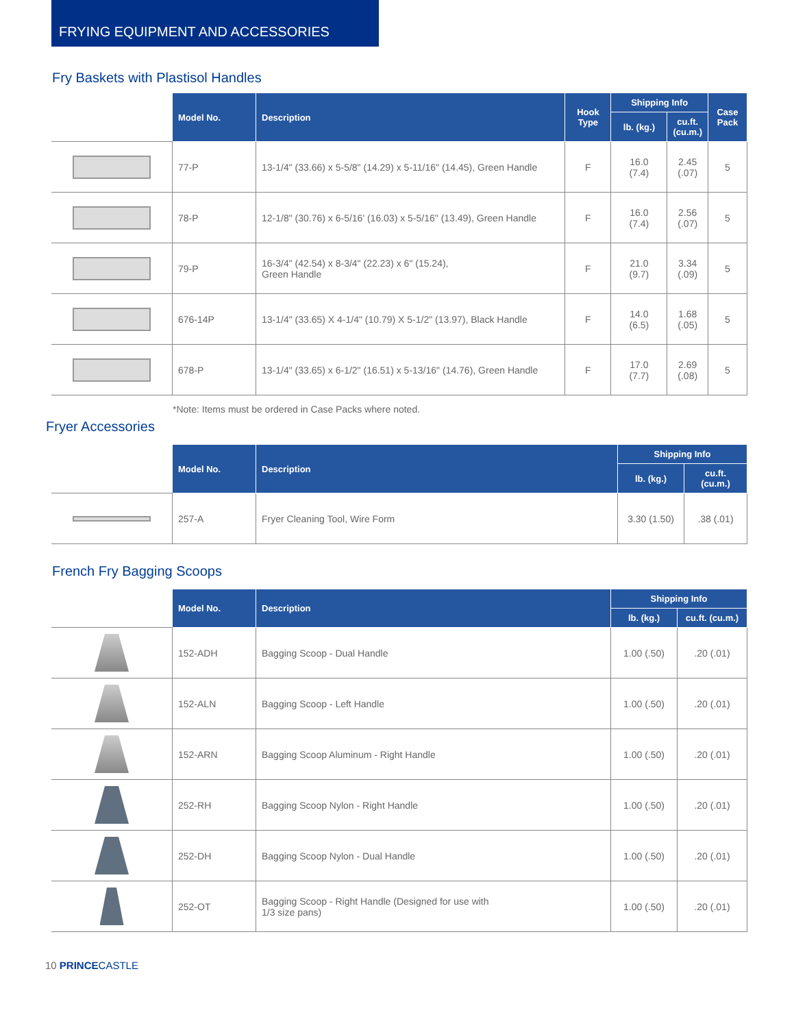FRYING EQUIPMENT AND ACCESSORIES
Fry Baskets with Plastisol Handles
| | Model No. | Description | Hook Type | Shipping Info | | Case Pack |
| --- | --- | --- | --- | --- | --- | --- |
| | | | | lb. (kg.) | cu.ft. (cu.m.) | |
| | 77-P | 13-1/4" (33.66) x 5-5/8" (14.29) x 5-11/16" (14.45), Green Handle | F | 16.0 (7.4) | 2.45 (.07) | 5 |
| | 78-P | 12-1/8" (30.76) x 6-5/16' (16.03) x 5-5/16" (13.49), Green Handle | F | 16.0 (7.4) | 2.56 (.07) | 5 |
| | 79-P | 16-3/4" (42.54) x 8-3/4" (22.23) x 6" (15.24), Green Handle | F | 21.0 (9.7) | 3.34 (.09) | 5 |
| | 676-14P | 13-1/4" (33.65) X 4-1/4" (10.79) X 5-1/2" (13.97), Black Handle | F | 14.0 (6.5) | 1.68 (.05) | 5 |
| | 678-P | 13-1/4" (33.65) x 6-1/2" (16.51) x 5-13/16" (14.76), Green Handle | F | 17.0 (7.7) | 2.69 (.08) | 5 |
*Note: Items must be ordered in Case Packs where noted.
Fryer Accessories
| | Model No. | Description | Shipping Info | |
| --- | --- | --- | --- | --- |
| | | | lb. (kg.) | cu.ft. (cu.m.) |
| | 257-A | Fryer Cleaning Tool, Wire Form | 3.30 (1.50) | .38 (.01) |
French Fry Bagging Scoops
| | Model No. | Description | Shipping Info | |
| --- | --- | --- | --- | --- |
| | | | lb. (kg.) | cu.ft. (cu.m.) |
| | 152-ADH | Bagging Scoop - Dual Handle | 1.00 (.50) | .20 (.01) |
| | 152-ALN | Bagging Scoop - Left Handle | 1.00 (.50) | .20 (.01) |
| | 152-ARN | Bagging Scoop Aluminum - Right Handle | 1.00 (.50) | .20 (.01) |
| | 252-RH | Bagging Scoop Nylon - Right Handle | 1.00 (.50) | .20 (.01) |
| | 252-DH | Bagging Scoop Nylon - Dual Handle | 1.00 (.50) | .20 (.01) |
| | 252-OT | Bagging Scoop - Right Handle (Designed for use with 1/3 size pans) | 1.00 (.50) | .20 (.01) |
10 PRINCE CASTLE